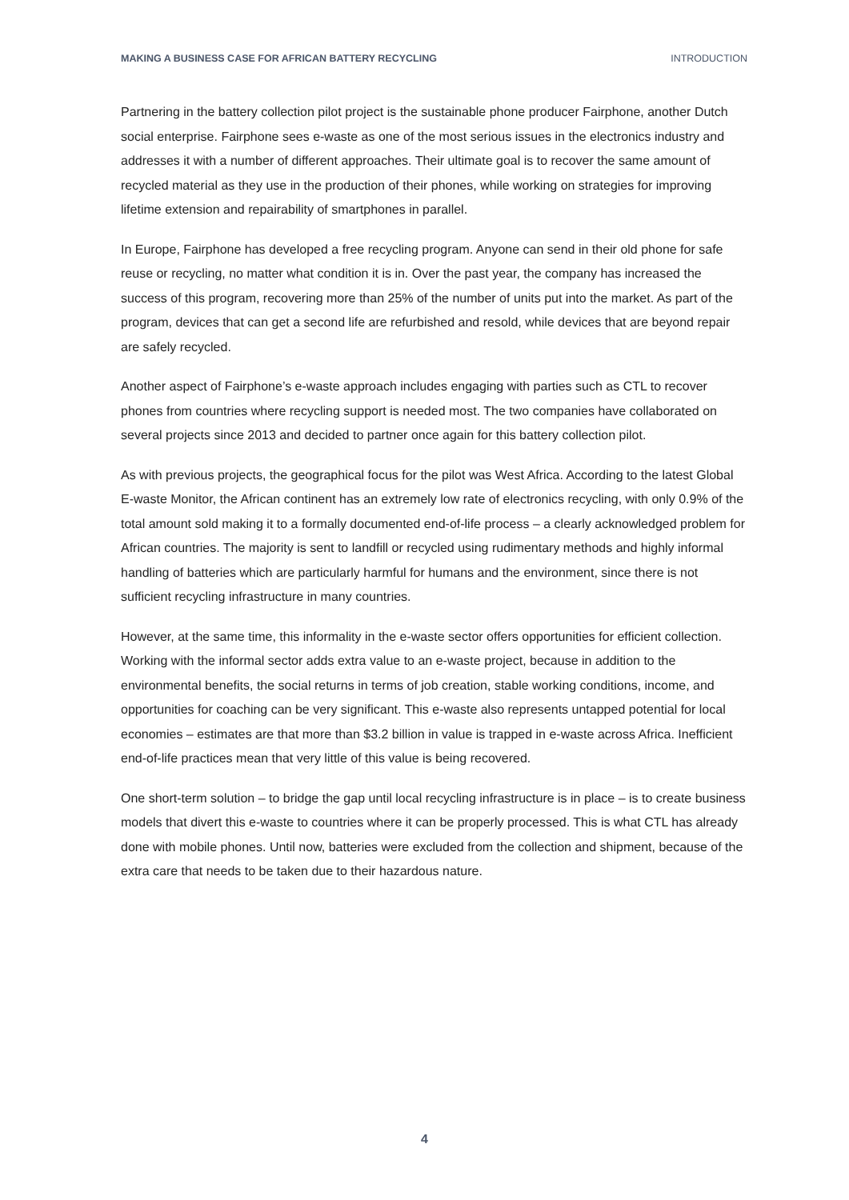MAKING A BUSINESS CASE FOR AFRICAN BATTERY RECYCLING INTRODUCTION
Partnering in the battery collection pilot project is the sustainable phone producer Fairphone, another Dutch social enterprise. Fairphone sees e-waste as one of the most serious issues in the electronics industry and addresses it with a number of different approaches. Their ultimate goal is to recover the same amount of recycled material as they use in the production of their phones, while working on strategies for improving lifetime extension and repairability of smartphones in parallel.
In Europe, Fairphone has developed a free recycling program. Anyone can send in their old phone for safe reuse or recycling, no matter what condition it is in. Over the past year, the company has increased the success of this program, recovering more than 25% of the number of units put into the market. As part of the program, devices that can get a second life are refurbished and resold, while devices that are beyond repair are safely recycled.
Another aspect of Fairphone’s e-waste approach includes engaging with parties such as CTL to recover phones from countries where recycling support is needed most. The two companies have collaborated on several projects since 2013 and decided to partner once again for this battery collection pilot.
As with previous projects, the geographical focus for the pilot was West Africa. According to the latest Global E-waste Monitor, the African continent has an extremely low rate of electronics recycling, with only 0.9% of the total amount sold making it to a formally documented end-of-life process – a clearly acknowledged problem for African countries. The majority is sent to landfill or recycled using rudimentary methods and highly informal handling of batteries which are particularly harmful for humans and the environment, since there is not sufficient recycling infrastructure in many countries.
However, at the same time, this informality in the e-waste sector offers opportunities for efficient collection. Working with the informal sector adds extra value to an e-waste project, because in addition to the environmental benefits, the social returns in terms of job creation, stable working conditions, income, and opportunities for coaching can be very significant. This e-waste also represents untapped potential for local economies – estimates are that more than $3.2 billion in value is trapped in e-waste across Africa. Inefficient end-of-life practices mean that very little of this value is being recovered.
One short-term solution – to bridge the gap until local recycling infrastructure is in place – is to create business models that divert this e-waste to countries where it can be properly processed. This is what CTL has already done with mobile phones. Until now, batteries were excluded from the collection and shipment, because of the extra care that needs to be taken due to their hazardous nature.
4